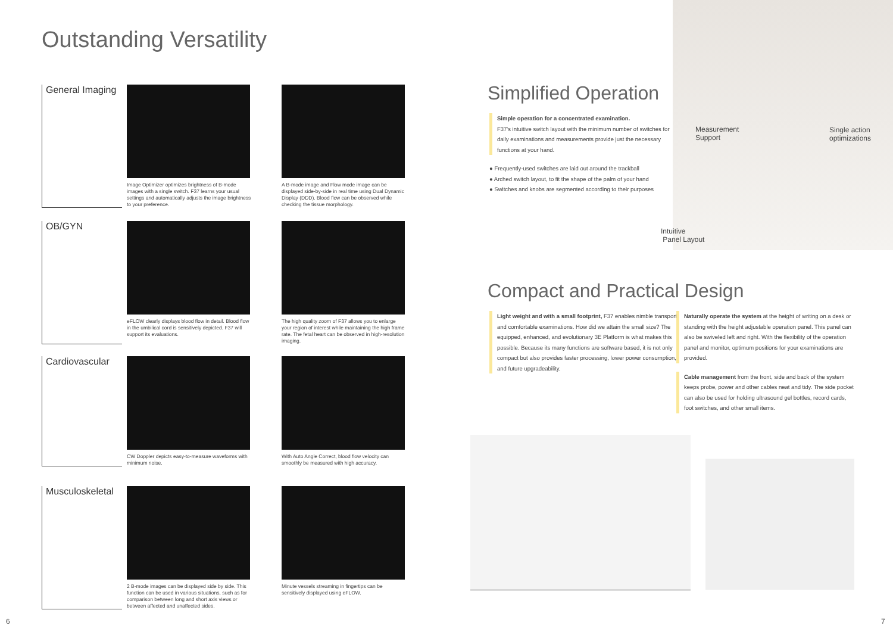Outstanding Versatility
General Imaging
Image Optimizer optimizes brightness of B-mode images with a single switch. F37 learns your usual settings and automatically adjusts the image brightness to your preference.
A B-mode image and Flow mode image can be displayed side-by-side in real time using Dual Dynamic Display (DDD). Blood flow can be observed while checking the tissue morphology.
OB/GYN
eFLOW clearly displays blood flow in detail. Blood flow in the umbilical cord is sensitively depicted. F37 will support its evaluations.
The high quality zoom of F37 allows you to enlarge your region of interest while maintaining the high frame rate. The fetal heart can be observed in high-resolution imaging.
Cardiovascular
CW Doppler depicts easy-to-measure waveforms with minimum noise.
With Auto Angle Correct, blood flow velocity can smoothly be measured with high accuracy.
Musculoskeletal
2 B-mode images can be displayed side by side. This function can be used in various situations, such as for comparison between long and short axis views or between affected and unaffected sides.
Minute vessels streaming in fingertips can be sensitively displayed using eFLOW.
6
Simplified Operation
Simple operation for a concentrated examination.
F37's intuitive switch layout with the minimum number of switches for daily examinations and measurements provide just the necessary functions at your hand.
● Frequently-used switches are laid out around the trackball
● Arched switch layout, to fit the shape of the palm of your hand
● Switches and knobs are segmented according to their purposes
Measurement
Support
Single action
optimizations
Intuitive
Panel Layout
Compact and Practical Design
Light weight and with a small footprint, F37 enables nimble transport and comfortable examinations. How did we attain the small size? The equipped, enhanced, and evolutionary 3E Platform is what makes this possible. Because its many functions are software based, it is not only compact but also provides faster processing, lower power consumption, and future upgradeability.
Naturally operate the system at the height of writing on a desk or standing with the height adjustable operation panel. This panel can also be swiveled left and right. With the flexibility of the operation panel and monitor, optimum positions for your examinations are provided.
Cable management from the front, side and back of the system keeps probe, power and other cables neat and tidy. The side pocket can also be used for holding ultrasound gel bottles, record cards, foot switches, and other small items.
7